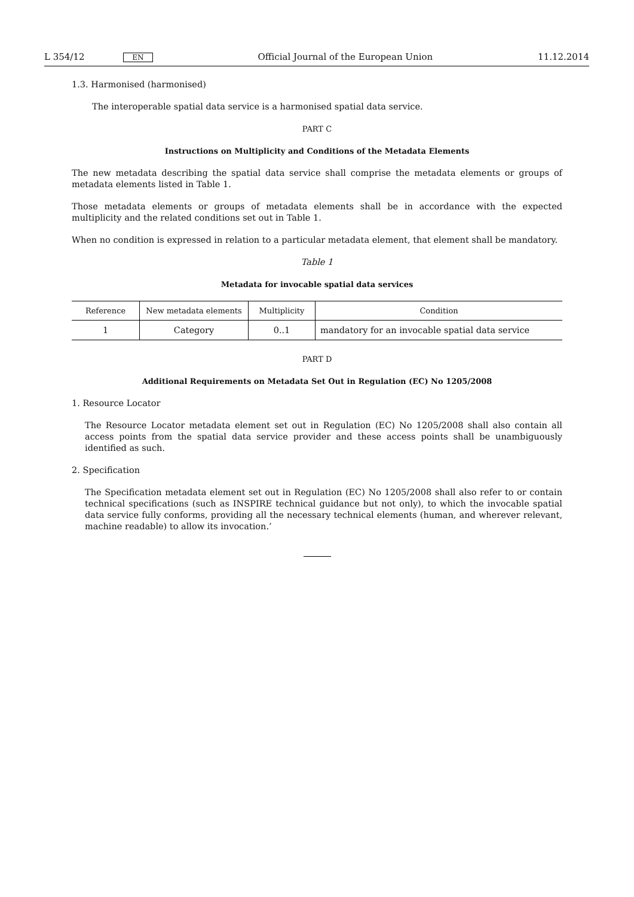L 354/12 EN Official Journal of the European Union 11.12.2014
1.3. Harmonised (harmonised)
The interoperable spatial data service is a harmonised spatial data service.
PART C
Instructions on Multiplicity and Conditions of the Metadata Elements
The new metadata describing the spatial data service shall comprise the metadata elements or groups of metadata elements listed in Table 1.
Those metadata elements or groups of metadata elements shall be in accordance with the expected multiplicity and the related conditions set out in Table 1.
When no condition is expressed in relation to a particular metadata element, that element shall be mandatory.
Table 1
Metadata for invocable spatial data services
| Reference | New metadata elements | Multiplicity | Condition |
| --- | --- | --- | --- |
| 1 | Category | 0..1 | mandatory for an invocable spatial data service |
PART D
Additional Requirements on Metadata Set Out in Regulation (EC) No 1205/2008
1. Resource Locator
The Resource Locator metadata element set out in Regulation (EC) No 1205/2008 shall also contain all access points from the spatial data service provider and these access points shall be unambiguously identified as such.
2. Specification
The Specification metadata element set out in Regulation (EC) No 1205/2008 shall also refer to or contain technical specifications (such as INSPIRE technical guidance but not only), to which the invocable spatial data service fully conforms, providing all the necessary technical elements (human, and wherever relevant, machine readable) to allow its invocation.’